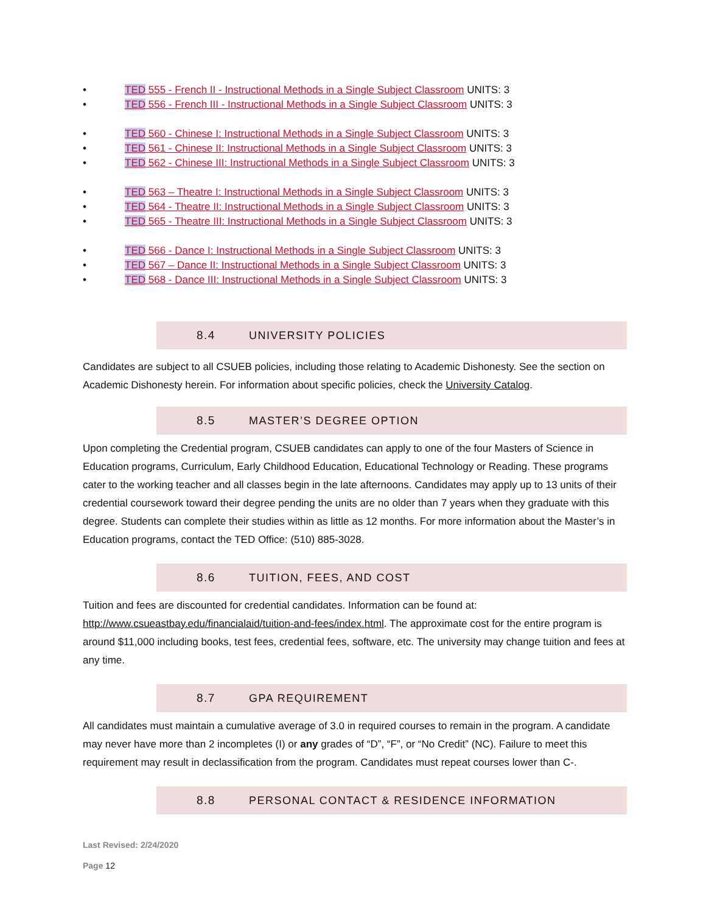• TED 555 - French II - Instructional Methods in a Single Subject Classroom UNITS: 3
• TED 556 - French III - Instructional Methods in a Single Subject Classroom UNITS: 3
• TED 560 - Chinese I: Instructional Methods in a Single Subject Classroom UNITS: 3
• TED 561 - Chinese II: Instructional Methods in a Single Subject Classroom UNITS: 3
• TED 562 - Chinese III: Instructional Methods in a Single Subject Classroom UNITS: 3
• TED 563 – Theatre I: Instructional Methods in a Single Subject Classroom UNITS: 3
• TED 564 - Theatre II: Instructional Methods in a Single Subject Classroom UNITS: 3
• TED 565 - Theatre III: Instructional Methods in a Single Subject Classroom UNITS: 3
• TED 566 - Dance I: Instructional Methods in a Single Subject Classroom UNITS: 3
• TED 567 – Dance II: Instructional Methods in a Single Subject Classroom UNITS: 3
• TED 568 - Dance III: Instructional Methods in a Single Subject Classroom UNITS: 3
8.4 UNIVERSITY POLICIES
Candidates are subject to all CSUEB policies, including those relating to Academic Dishonesty. See the section on Academic Dishonesty herein. For information about specific policies, check the University Catalog.
8.5 MASTER’S DEGREE OPTION
Upon completing the Credential program, CSUEB candidates can apply to one of the four Masters of Science in Education programs, Curriculum, Early Childhood Education, Educational Technology or Reading. These programs cater to the working teacher and all classes begin in the late afternoons. Candidates may apply up to 13 units of their credential coursework toward their degree pending the units are no older than 7 years when they graduate with this degree. Students can complete their studies within as little as 12 months. For more information about the Master’s in Education programs, contact the TED Office: (510) 885-3028.
8.6 TUITION, FEES, AND COST
Tuition and fees are discounted for credential candidates. Information can be found at: http://www.csueastbay.edu/financialaid/tuition-and-fees/index.html. The approximate cost for the entire program is around $11,000 including books, test fees, credential fees, software, etc. The university may change tuition and fees at any time.
8.7 GPA REQUIREMENT
All candidates must maintain a cumulative average of 3.0 in required courses to remain in the program. A candidate may never have more than 2 incompletes (I) or any grades of “D”, “F”, or “No Credit” (NC). Failure to meet this requirement may result in declassification from the program. Candidates must repeat courses lower than C-.
8.8 PERSONAL CONTACT & RESIDENCE INFORMATION
Last Revised: 2/24/2020
Page 12